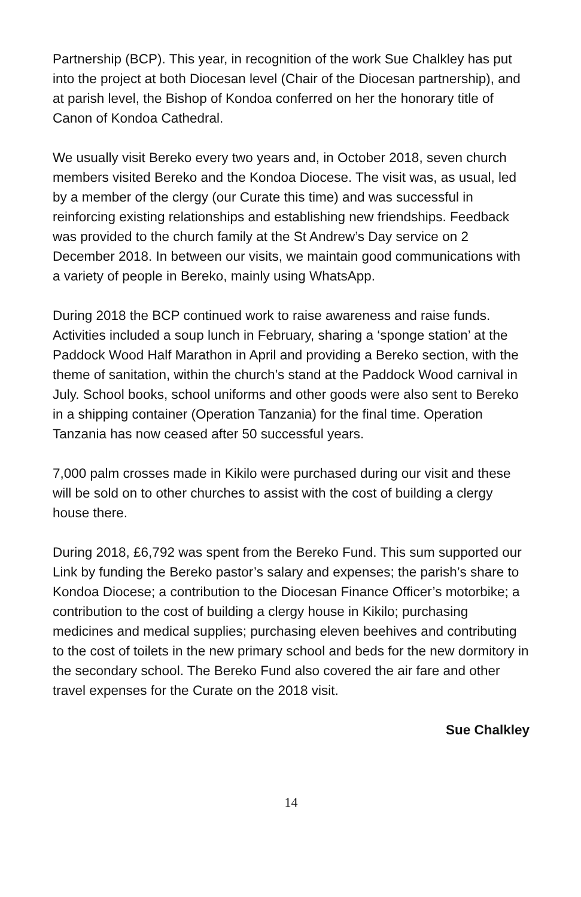Partnership (BCP). This year, in recognition of the work Sue Chalkley has put into the project at both Diocesan level (Chair of the Diocesan partnership), and at parish level, the Bishop of Kondoa conferred on her the honorary title of Canon of Kondoa Cathedral.
We usually visit Bereko every two years and, in October 2018, seven church members visited Bereko and the Kondoa Diocese. The visit was, as usual, led by a member of the clergy (our Curate this time) and was successful in reinforcing existing relationships and establishing new friendships. Feedback was provided to the church family at the St Andrew’s Day service on 2 December 2018. In between our visits, we maintain good communications with a variety of people in Bereko, mainly using WhatsApp.
During 2018 the BCP continued work to raise awareness and raise funds. Activities included a soup lunch in February, sharing a ‘sponge station’ at the Paddock Wood Half Marathon in April and providing a Bereko section, with the theme of sanitation, within the church’s stand at the Paddock Wood carnival in July. School books, school uniforms and other goods were also sent to Bereko in a shipping container (Operation Tanzania) for the final time. Operation Tanzania has now ceased after 50 successful years.
7,000 palm crosses made in Kikilo were purchased during our visit and these will be sold on to other churches to assist with the cost of building a clergy house there.
During 2018, £6,792 was spent from the Bereko Fund. This sum supported our Link by funding the Bereko pastor’s salary and expenses; the parish’s share to Kondoa Diocese; a contribution to the Diocesan Finance Officer’s motorbike; a contribution to the cost of building a clergy house in Kikilo; purchasing medicines and medical supplies; purchasing eleven beehives and contributing to the cost of toilets in the new primary school and beds for the new dormitory in the secondary school. The Bereko Fund also covered the air fare and other travel expenses for the Curate on the 2018 visit.
Sue Chalkley
14